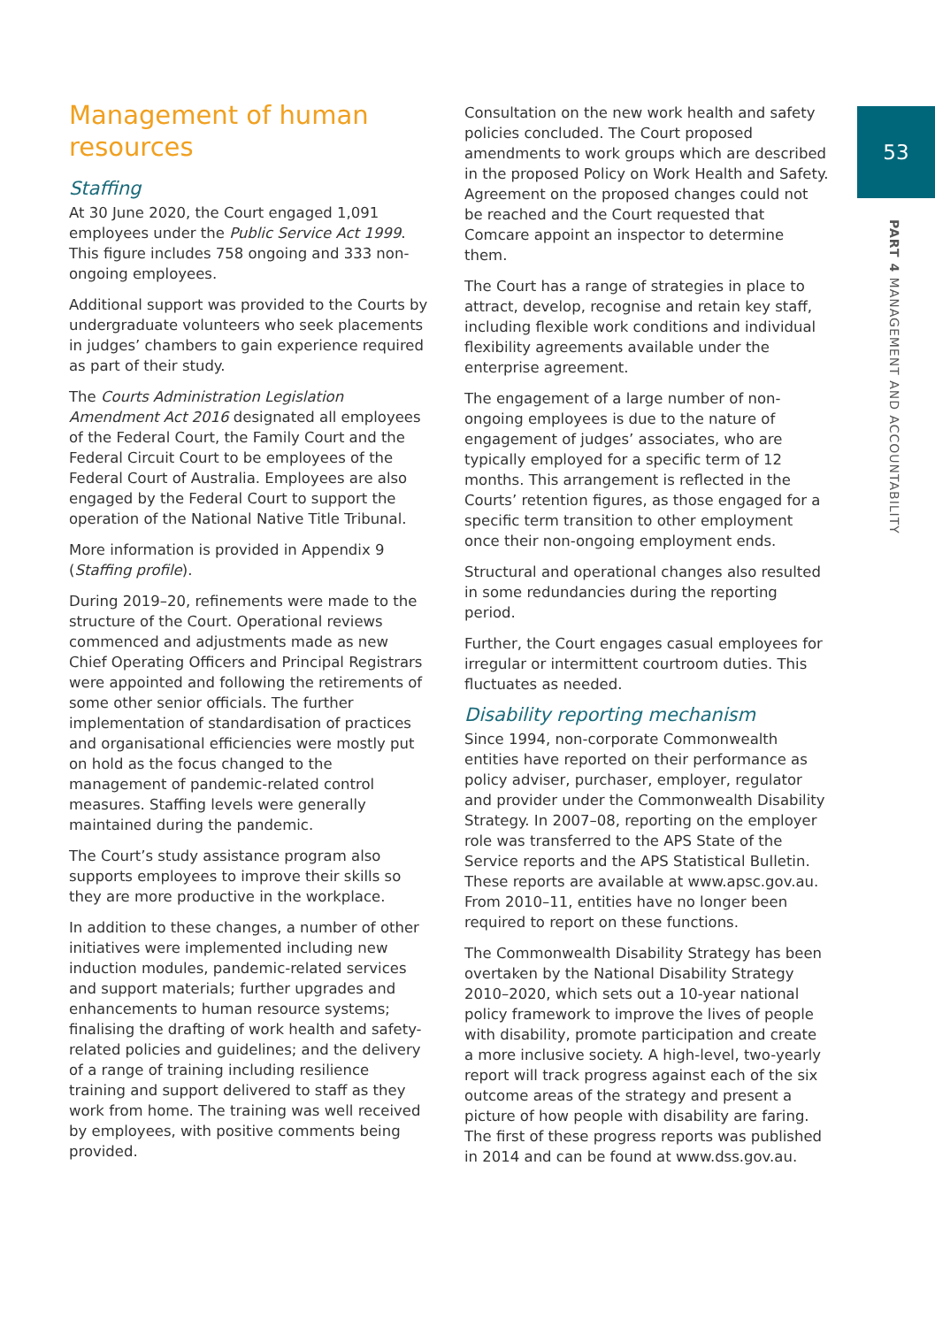53
PART 4 MANAGEMENT AND ACCOUNTABILITY
Management of human resources
Staffing
At 30 June 2020, the Court engaged 1,091 employees under the Public Service Act 1999. This figure includes 758 ongoing and 333 non-ongoing employees.
Additional support was provided to the Courts by undergraduate volunteers who seek placements in judges’ chambers to gain experience required as part of their study.
The Courts Administration Legislation Amendment Act 2016 designated all employees of the Federal Court, the Family Court and the Federal Circuit Court to be employees of the Federal Court of Australia. Employees are also engaged by the Federal Court to support the operation of the National Native Title Tribunal.
More information is provided in Appendix 9 (Staffing profile).
During 2019–20, refinements were made to the structure of the Court. Operational reviews commenced and adjustments made as new Chief Operating Officers and Principal Registrars were appointed and following the retirements of some other senior officials. The further implementation of standardisation of practices and organisational efficiencies were mostly put on hold as the focus changed to the management of pandemic-related control measures. Staffing levels were generally maintained during the pandemic.
The Court’s study assistance program also supports employees to improve their skills so they are more productive in the workplace.
In addition to these changes, a number of other initiatives were implemented including new induction modules, pandemic-related services and support materials; further upgrades and enhancements to human resource systems; finalising the drafting of work health and safety-related policies and guidelines; and the delivery of a range of training including resilience training and support delivered to staff as they work from home. The training was well received by employees, with positive comments being provided.
Consultation on the new work health and safety policies concluded. The Court proposed amendments to work groups which are described in the proposed Policy on Work Health and Safety. Agreement on the proposed changes could not be reached and the Court requested that Comcare appoint an inspector to determine them.
The Court has a range of strategies in place to attract, develop, recognise and retain key staff, including flexible work conditions and individual flexibility agreements available under the enterprise agreement.
The engagement of a large number of non-ongoing employees is due to the nature of engagement of judges’ associates, who are typically employed for a specific term of 12 months. This arrangement is reflected in the Courts’ retention figures, as those engaged for a specific term transition to other employment once their non-ongoing employment ends.
Structural and operational changes also resulted in some redundancies during the reporting period.
Further, the Court engages casual employees for irregular or intermittent courtroom duties. This fluctuates as needed.
Disability reporting mechanism
Since 1994, non-corporate Commonwealth entities have reported on their performance as policy adviser, purchaser, employer, regulator and provider under the Commonwealth Disability Strategy. In 2007–08, reporting on the employer role was transferred to the APS State of the Service reports and the APS Statistical Bulletin. These reports are available at www.apsc.gov.au. From 2010–11, entities have no longer been required to report on these functions.
The Commonwealth Disability Strategy has been overtaken by the National Disability Strategy 2010–2020, which sets out a 10-year national policy framework to improve the lives of people with disability, promote participation and create a more inclusive society. A high-level, two-yearly report will track progress against each of the six outcome areas of the strategy and present a picture of how people with disability are faring. The first of these progress reports was published in 2014 and can be found at www.dss.gov.au.